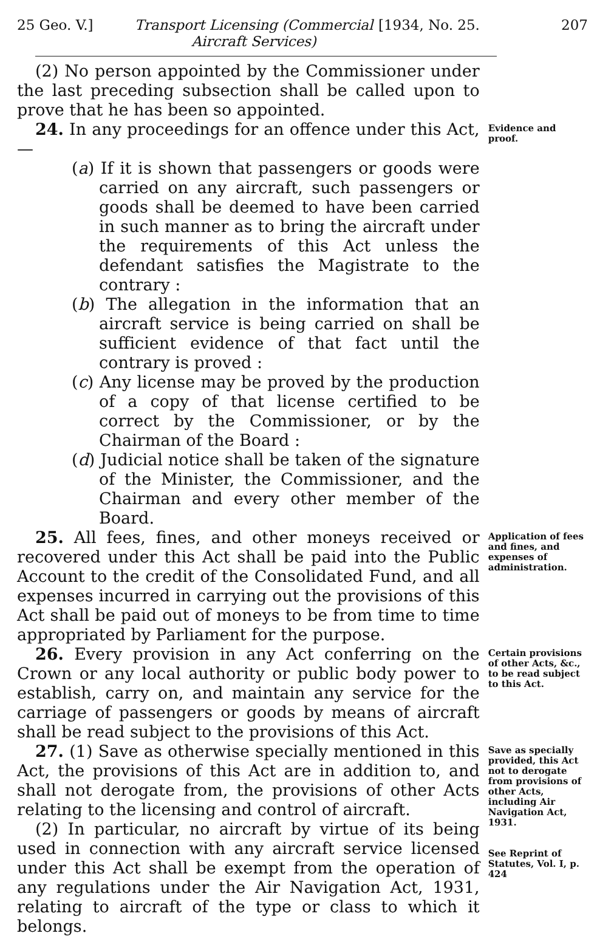25 Geo. V.] Transport Licensing (Commercial Aircraft Services) [1934, No. 25. 207
(2) No person appointed by the Commissioner under the last preceding subsection shall be called upon to prove that he has been so appointed.
24. In any proceedings for an offence under this Act,—
(a) If it is shown that passengers or goods were carried on any aircraft, such passengers or goods shall be deemed to have been carried in such manner as to bring the aircraft under the requirements of this Act unless the defendant satisfies the Magistrate to the contrary :
(b) The allegation in the information that an aircraft service is being carried on shall be sufficient evidence of that fact until the contrary is proved :
(c) Any license may be proved by the production of a copy of that license certified to be correct by the Commissioner, or by the Chairman of the Board :
(d) Judicial notice shall be taken of the signature of the Minister, the Commissioner, and the Chairman and every other member of the Board.
Evidence and proof.
25. All fees, fines, and other moneys received or recovered under this Act shall be paid into the Public Account to the credit of the Consolidated Fund, and all expenses incurred in carrying out the provisions of this Act shall be paid out of moneys to be from time to time appropriated by Parliament for the purpose.
Application of fees and fines, and expenses of administration.
26. Every provision in any Act conferring on the Crown or any local authority or public body power to establish, carry on, and maintain any service for the carriage of passengers or goods by means of aircraft shall be read subject to the provisions of this Act.
Certain provisions of other Acts, &c., to be read subject to this Act.
27. (1) Save as otherwise specially mentioned in this Act, the provisions of this Act are in addition to, and shall not derogate from, the provisions of other Acts relating to the licensing and control of aircraft.
(2) In particular, no aircraft by virtue of its being used in connection with any aircraft service licensed under this Act shall be exempt from the operation of any regulations under the Air Navigation Act, 1931, relating to aircraft of the type or class to which it belongs.
Save as specially provided, this Act not to derogate from provisions of other Acts, including Air Navigation Act, 1931.
See Reprint of Statutes, Vol. I, p. 424